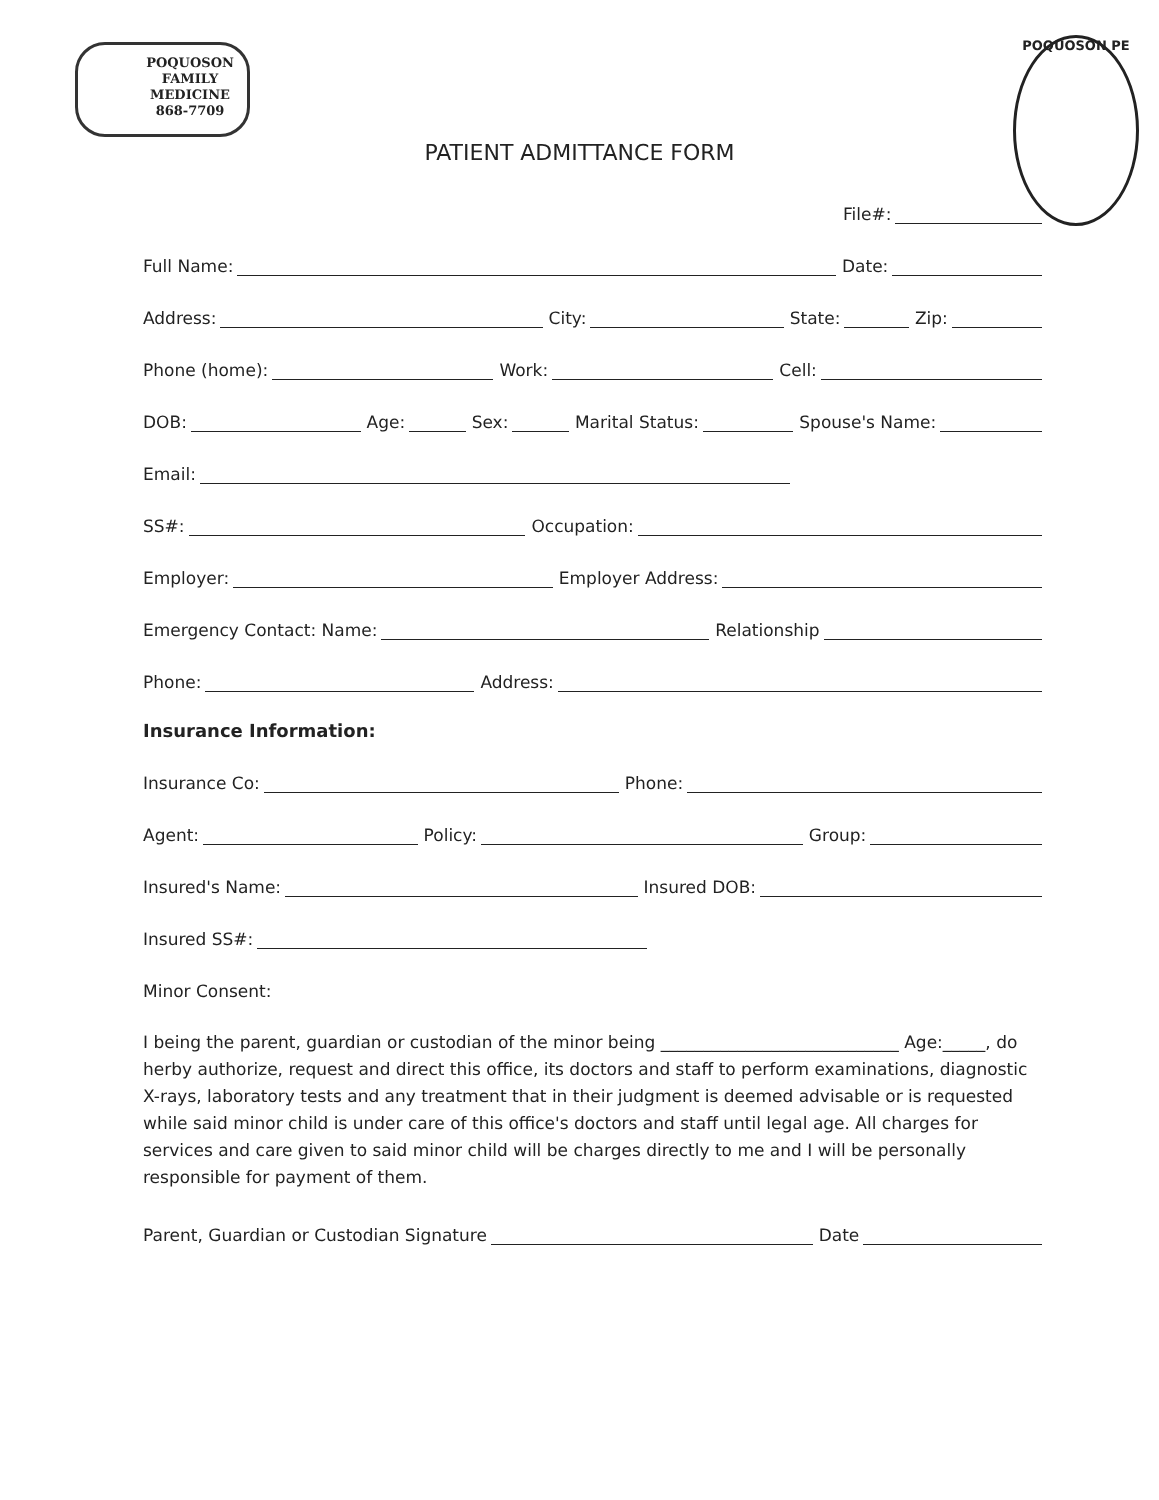POQUOSON
FAMILY
MEDICINE
868-7709
POQUOSON PE
PATIENT ADMITTANCE FORM
File#:
Full Name:
Date:
Address:
City:
State:
Zip:
Phone (home):
Work:
Cell:
DOB:
Age:
Sex:
Marital Status:
Spouse's Name:
Email:
SS#:
Occupation:
Employer:
Employer Address:
Emergency Contact: Name:
Relationship
Phone:
Address:
Insurance Information:
Insurance Co:
Phone:
Agent:
Policy:
Group:
Insured's Name:
Insured DOB:
Insured SS#:
Minor Consent:
I being the parent, guardian or custodian of the minor being ____________________________ Age:_____, do herby authorize, request and direct this office, its doctors and staff to perform examinations, diagnostic X-rays, laboratory tests and any treatment that in their judgment is deemed advisable or is requested while said minor child is under care of this office's doctors and staff until legal age. All charges for services and care given to said minor child will be charges directly to me and I will be personally responsible for payment of them.
Parent, Guardian or Custodian Signature
Date